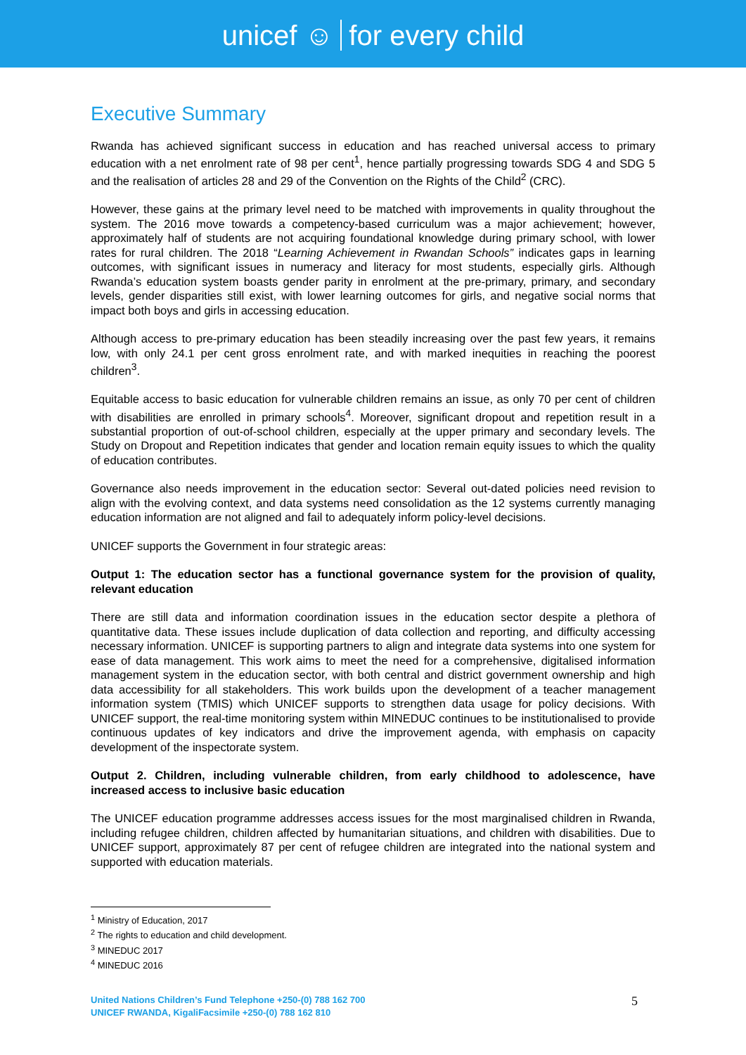unicef ☺ for every child
Executive Summary
Rwanda has achieved significant success in education and has reached universal access to primary education with a net enrolment rate of 98 per cent<sup>1</sup>, hence partially progressing towards SDG 4 and SDG 5 and the realisation of articles 28 and 29 of the Convention on the Rights of the Child<sup>2</sup> (CRC).
However, these gains at the primary level need to be matched with improvements in quality throughout the system. The 2016 move towards a competency-based curriculum was a major achievement; however, approximately half of students are not acquiring foundational knowledge during primary school, with lower rates for rural children. The 2018 “Learning Achievement in Rwandan Schools” indicates gaps in learning outcomes, with significant issues in numeracy and literacy for most students, especially girls. Although Rwanda’s education system boasts gender parity in enrolment at the pre-primary, primary, and secondary levels, gender disparities still exist, with lower learning outcomes for girls, and negative social norms that impact both boys and girls in accessing education.
Although access to pre-primary education has been steadily increasing over the past few years, it remains low, with only 24.1 per cent gross enrolment rate, and with marked inequities in reaching the poorest children<sup>3</sup>.
Equitable access to basic education for vulnerable children remains an issue, as only 70 per cent of children with disabilities are enrolled in primary schools<sup>4</sup>. Moreover, significant dropout and repetition result in a substantial proportion of out-of-school children, especially at the upper primary and secondary levels. The Study on Dropout and Repetition indicates that gender and location remain equity issues to which the quality of education contributes.
Governance also needs improvement in the education sector: Several out-dated policies need revision to align with the evolving context, and data systems need consolidation as the 12 systems currently managing education information are not aligned and fail to adequately inform policy-level decisions.
UNICEF supports the Government in four strategic areas:
Output 1: The education sector has a functional governance system for the provision of quality, relevant education
There are still data and information coordination issues in the education sector despite a plethora of quantitative data. These issues include duplication of data collection and reporting, and difficulty accessing necessary information. UNICEF is supporting partners to align and integrate data systems into one system for ease of data management. This work aims to meet the need for a comprehensive, digitalised information management system in the education sector, with both central and district government ownership and high data accessibility for all stakeholders. This work builds upon the development of a teacher management information system (TMIS) which UNICEF supports to strengthen data usage for policy decisions. With UNICEF support, the real-time monitoring system within MINEDUC continues to be institutionalised to provide continuous updates of key indicators and drive the improvement agenda, with emphasis on capacity development of the inspectorate system.
Output 2. Children, including vulnerable children, from early childhood to adolescence, have increased access to inclusive basic education
The UNICEF education programme addresses access issues for the most marginalised children in Rwanda, including refugee children, children affected by humanitarian situations, and children with disabilities. Due to UNICEF support, approximately 87 per cent of refugee children are integrated into the national system and supported with education materials.
<sup>1</sup> Ministry of Education, 2017
<sup>2</sup> The rights to education and child development.
<sup>3</sup> MINEDUC 2017
<sup>4</sup> MINEDUC 2016
United Nations Children’s Fund Telephone +250-(0) 788 162 700
UNICEF RWANDA, KigaliFacsimile +250-(0) 788 162 810
5